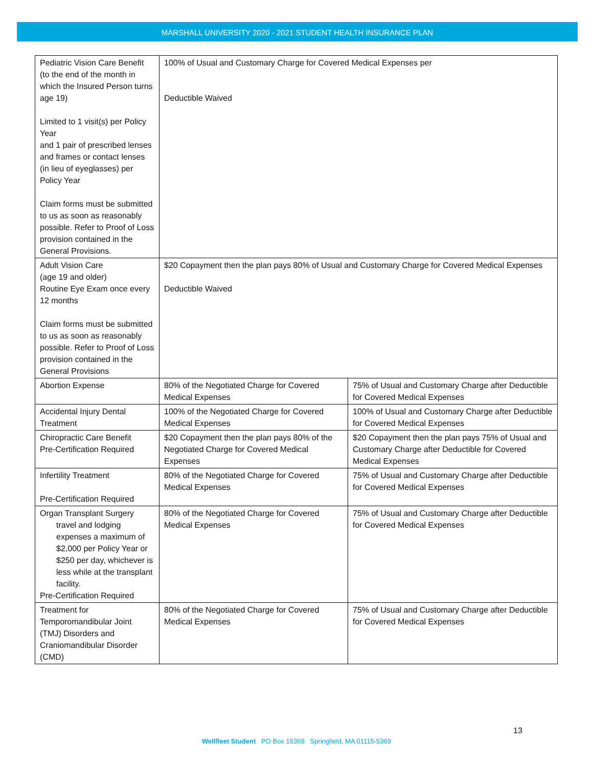MARSHALL UNIVERSITY 2020 - 2021 STUDENT HEALTH INSURANCE PLAN
| Pediatric Vision Care Benefit (to the end of the month in which the Insured Person turns age 19) Limited to 1 visit(s) per Policy Year and 1 pair of prescribed lenses and frames or contact lenses (in lieu of eyeglasses) per Policy Year Claim forms must be submitted to us as soon as reasonably possible. Refer to Proof of Loss provision contained in the General Provisions. | 100% of Usual and Customary Charge for Covered Medical Expenses per Deductible Waived | |
| Adult Vision Care (age 19 and older) Routine Eye Exam once every 12 months Claim forms must be submitted to us as soon as reasonably possible. Refer to Proof of Loss provision contained in the General Provisions | $20 Copayment then the plan pays 80% of Usual and Customary Charge for Covered Medical Expenses Deductible Waived | |
| Abortion Expense | 80% of the Negotiated Charge for Covered Medical Expenses | 75% of Usual and Customary Charge after Deductible for Covered Medical Expenses |
| Accidental Injury Dental Treatment | 100% of the Negotiated Charge for Covered Medical Expenses | 100% of Usual and Customary Charge after Deductible for Covered Medical Expenses |
| Chiropractic Care Benefit Pre-Certification Required | $20 Copayment then the plan pays 80% of the Negotiated Charge for Covered Medical Expenses | $20 Copayment then the plan pays 75% of Usual and Customary Charge after Deductible for Covered Medical Expenses |
| Infertility Treatment Pre-Certification Required | 80% of the Negotiated Charge for Covered Medical Expenses | 75% of Usual and Customary Charge after Deductible for Covered Medical Expenses |
| Organ Transplant Surgery travel and lodging expenses a maximum of $2,000 per Policy Year or $250 per day, whichever is less while at the transplant facility. Pre-Certification Required | 80% of the Negotiated Charge for Covered Medical Expenses | 75% of Usual and Customary Charge after Deductible for Covered Medical Expenses |
| Treatment for Temporomandibular Joint (TMJ) Disorders and Craniomandibular Disorder (CMD) | 80% of the Negotiated Charge for Covered Medical Expenses | 75% of Usual and Customary Charge after Deductible for Covered Medical Expenses |
13
Wellfleet Student PO Box 15369 Springfield, MA 01115-5369